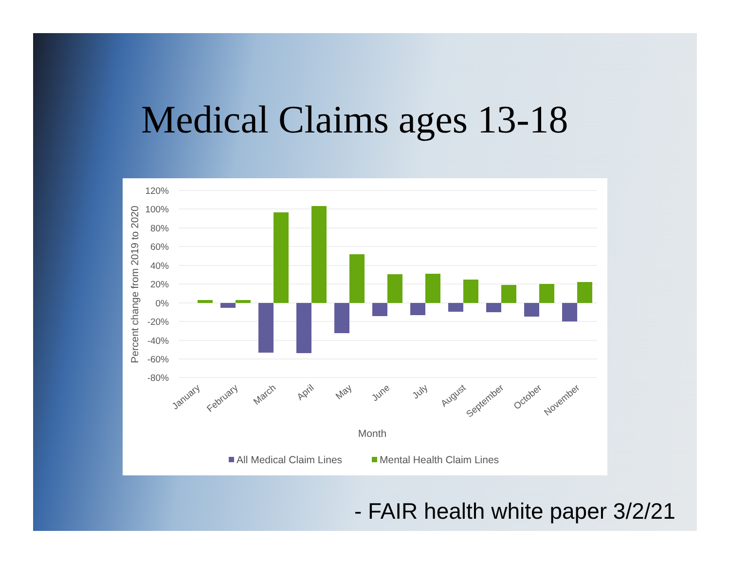Medical Claims ages 13-18
120%
100%
80%
60%
40%
20%
0%
-20%
-40%
-60%
-80%
Percent change from 2019 to 2020
January
February
March
April
May
June
July
August
September
October
November
Month
All Medical Claim Lines
Mental Health Claim Lines
- FAIR health white paper 3/2/21